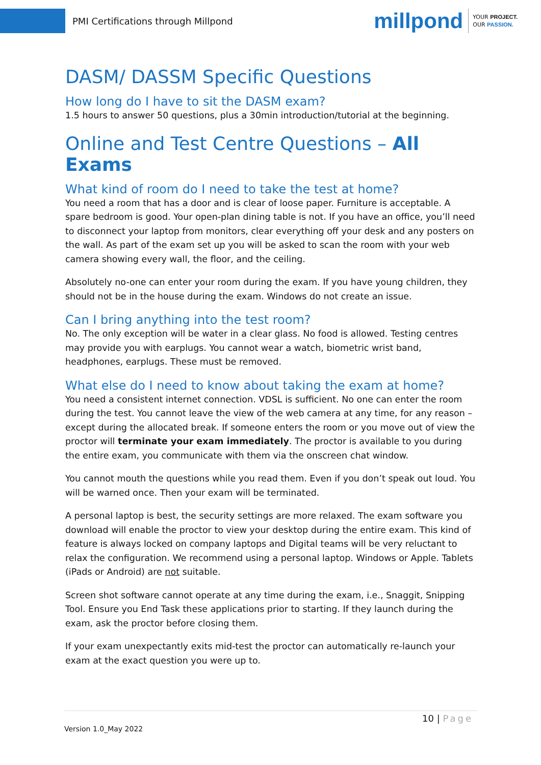PMI Certifications through Millpond
millpond YOUR PROJECT.
OUR PASSION.
DASM/ DASSM Specific Questions
How long do I have to sit the DASM exam?
1.5 hours to answer 50 questions, plus a 30min introduction/tutorial at the beginning.
Online and Test Centre Questions – All Exams
What kind of room do I need to take the test at home?
You need a room that has a door and is clear of loose paper. Furniture is acceptable. A spare bedroom is good. Your open-plan dining table is not. If you have an office, you’ll need to disconnect your laptop from monitors, clear everything off your desk and any posters on the wall. As part of the exam set up you will be asked to scan the room with your web camera showing every wall, the floor, and the ceiling.
Absolutely no-one can enter your room during the exam. If you have young children, they should not be in the house during the exam. Windows do not create an issue.
Can I bring anything into the test room?
No. The only exception will be water in a clear glass. No food is allowed. Testing centres may provide you with earplugs. You cannot wear a watch, biometric wrist band, headphones, earplugs. These must be removed.
What else do I need to know about taking the exam at home?
You need a consistent internet connection. VDSL is sufficient. No one can enter the room during the test. You cannot leave the view of the web camera at any time, for any reason – except during the allocated break. If someone enters the room or you move out of view the proctor will terminate your exam immediately. The proctor is available to you during the entire exam, you communicate with them via the onscreen chat window.
You cannot mouth the questions while you read them. Even if you don’t speak out loud. You will be warned once. Then your exam will be terminated.
A personal laptop is best, the security settings are more relaxed. The exam software you download will enable the proctor to view your desktop during the entire exam. This kind of feature is always locked on company laptops and Digital teams will be very reluctant to relax the configuration. We recommend using a personal laptop. Windows or Apple. Tablets (iPads or Android) are not suitable.
Screen shot software cannot operate at any time during the exam, i.e., Snaggit, Snipping Tool. Ensure you End Task these applications prior to starting. If they launch during the exam, ask the proctor before closing them.
If your exam unexpectantly exits mid-test the proctor can automatically re-launch your exam at the exact question you were up to.
10 | Page
Version 1.0_May 2022